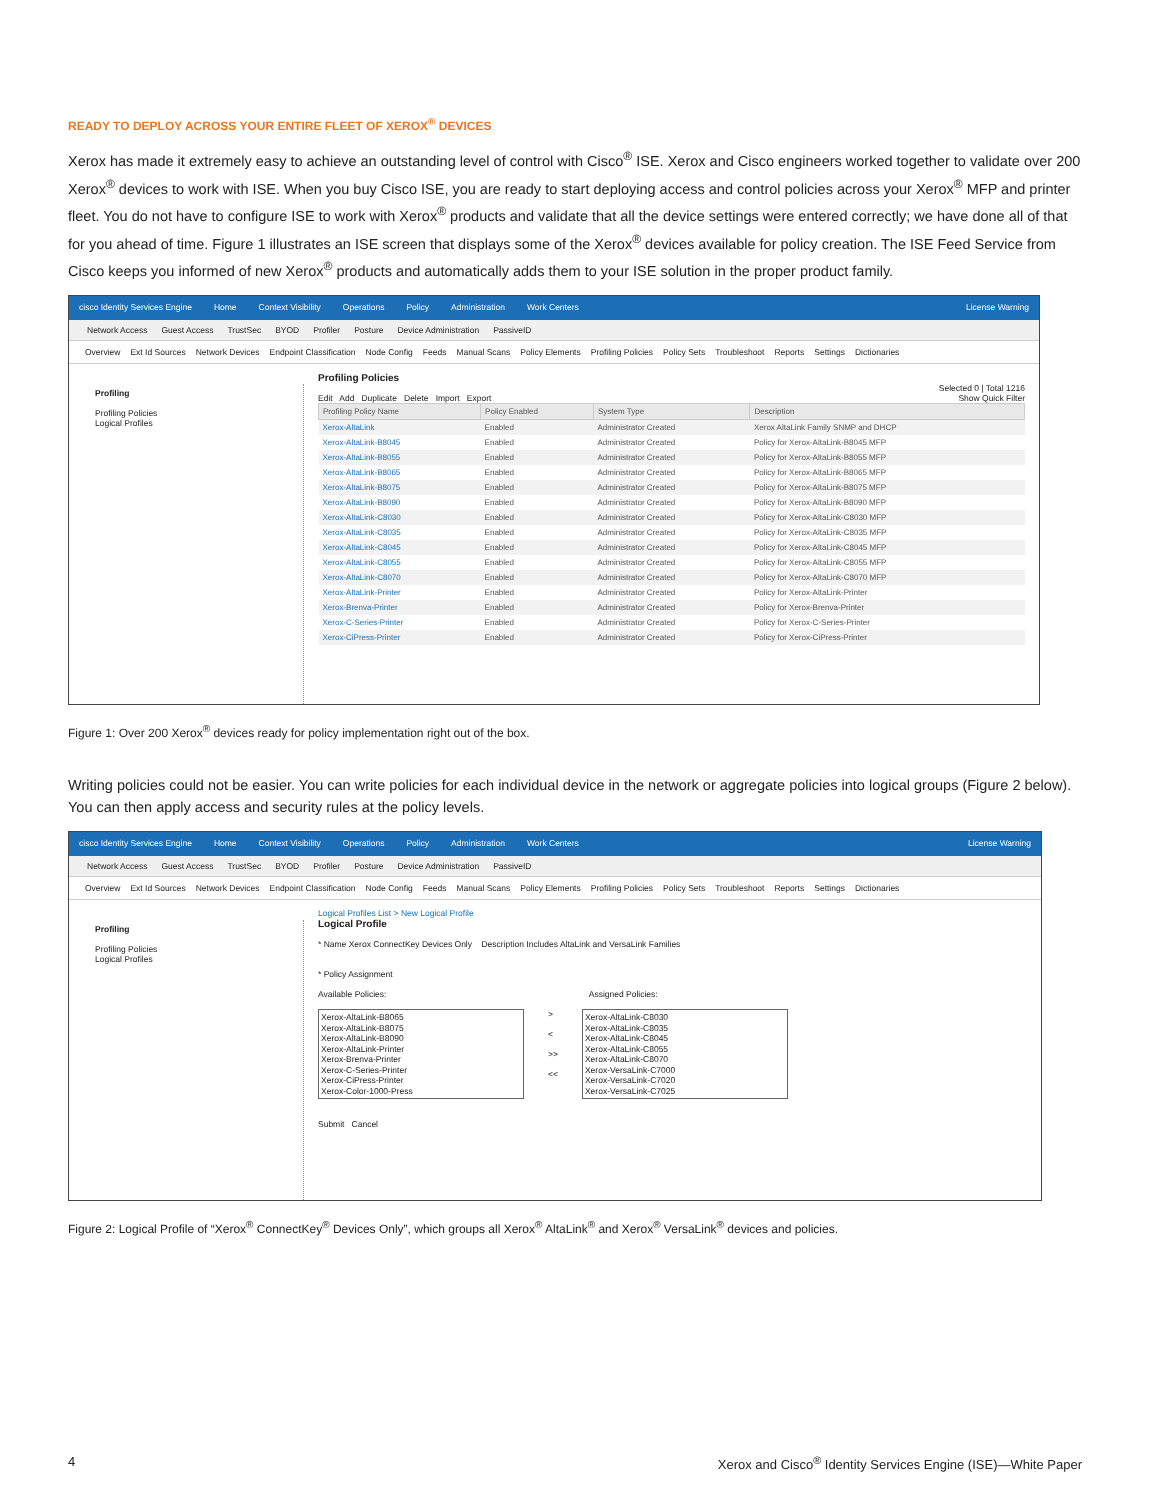READY TO DEPLOY ACROSS YOUR ENTIRE FLEET OF XEROX<sup>®</sup> DEVICES
Xerox has made it extremely easy to achieve an outstanding level of control with Cisco<sup>®</sup> ISE. Xerox and Cisco engineers worked together to validate over 200 Xerox<sup>®</sup> devices to work with ISE. When you buy Cisco ISE, you are ready to start deploying access and control policies across your Xerox<sup>®</sup> MFP and printer fleet. You do not have to configure ISE to work with Xerox<sup>®</sup> products and validate that all the device settings were entered correctly; we have done all of that for you ahead of time. Figure 1 illustrates an ISE screen that displays some of the Xerox<sup>®</sup> devices available for policy creation. The ISE Feed Service from Cisco keeps you informed of new Xerox<sup>®</sup> products and automatically adds them to your ISE solution in the proper product family.
cisco Identity Services Engine Home Context Visibility Operations Policy Administration Work Centers License Warning
Network Access Guest Access TrustSec BYOD Profiler Posture Device Administration PassiveID
Overview Ext Id Sources Network Devices Endpoint Classification Node Config Feeds Manual Scans Policy Elements Profiling Policies Policy Sets Troubleshoot Reports Settings Dictionaries
Profiling
Profiling Policies
Logical Profiles
Profiling Policies
Selected 0 | Total 1216
Edit Add Duplicate Delete Import Export Show Quick Filter
| Profiling Policy Name | Policy Enabled | System Type | Description |
| --- | --- | --- | --- |
| Xerox-AltaLink | Enabled | Administrator Created | Xerox AltaLink Family SNMP and DHCP |
| Xerox-AltaLink-B8045 | Enabled | Administrator Created | Policy for Xerox-AltaLink-B8045 MFP |
| Xerox-AltaLink-B8055 | Enabled | Administrator Created | Policy for Xerox-AltaLink-B8055 MFP |
| Xerox-AltaLink-B8065 | Enabled | Administrator Created | Policy for Xerox-AltaLink-B8065 MFP |
| Xerox-AltaLink-B8075 | Enabled | Administrator Created | Policy for Xerox-AltaLink-B8075 MFP |
| Xerox-AltaLink-B8090 | Enabled | Administrator Created | Policy for Xerox-AltaLink-B8090 MFP |
| Xerox-AltaLink-C8030 | Enabled | Administrator Created | Policy for Xerox-AltaLink-C8030 MFP |
| Xerox-AltaLink-C8035 | Enabled | Administrator Created | Policy for Xerox-AltaLink-C8035 MFP |
| Xerox-AltaLink-C8045 | Enabled | Administrator Created | Policy for Xerox-AltaLink-C8045 MFP |
| Xerox-AltaLink-C8055 | Enabled | Administrator Created | Policy for Xerox-AltaLink-C8055 MFP |
| Xerox-AltaLink-C8070 | Enabled | Administrator Created | Policy for Xerox-AltaLink-C8070 MFP |
| Xerox-AltaLink-Printer | Enabled | Administrator Created | Policy for Xerox-AltaLink-Printer |
| Xerox-Brenva-Printer | Enabled | Administrator Created | Policy for Xerox-Brenva-Printer |
| Xerox-C-Series-Printer | Enabled | Administrator Created | Policy for Xerox-C-Series-Printer |
| Xerox-CiPress-Printer | Enabled | Administrator Created | Policy for Xerox-CiPress-Printer |
Figure 1: Over 200 Xerox<sup>®</sup> devices ready for policy implementation right out of the box.
Writing policies could not be easier. You can write policies for each individual device in the network or aggregate policies into logical groups (Figure 2 below). You can then apply access and security rules at the policy levels.
cisco Identity Services Engine Home Context Visibility Operations Policy Administration Work Centers License Warning
Network Access Guest Access TrustSec BYOD Profiler Posture Device Administration PassiveID
Overview Ext Id Sources Network Devices Endpoint Classification Node Config Feeds Manual Scans Policy Elements Profiling Policies Policy Sets Troubleshoot Reports Settings Dictionaries
Profiling
Profiling Policies
Logical Profiles
Logical Profiles List > New Logical Profile
Logical Profile
* Name Xerox ConnectKey Devices Only Description Includes AltaLink and VersaLink Families
* Policy Assignment
Available Policies: Assigned Policies:
Xerox-AltaLink-B8065
Xerox-AltaLink-B8075
Xerox-AltaLink-B8090
Xerox-AltaLink-Printer
Xerox-Brenva-Printer
Xerox-C-Series-Printer
Xerox-CiPress-Printer
Xerox-Color-1000-Press
>
<
>>
<<
Xerox-AltaLink-C8030
Xerox-AltaLink-C8035
Xerox-AltaLink-C8045
Xerox-AltaLink-C8055
Xerox-AltaLink-C8070
Xerox-VersaLink-C7000
Xerox-VersaLink-C7020
Xerox-VersaLink-C7025
Submit Cancel
Figure 2: Logical Profile of “Xerox<sup>®</sup> ConnectKey<sup>®</sup> Devices Only”, which groups all Xerox<sup>®</sup> AltaLink<sup>®</sup> and Xerox<sup>®</sup> VersaLink<sup>®</sup> devices and policies.
4 Xerox and Cisco<sup>®</sup> Identity Services Engine (ISE)—White Paper